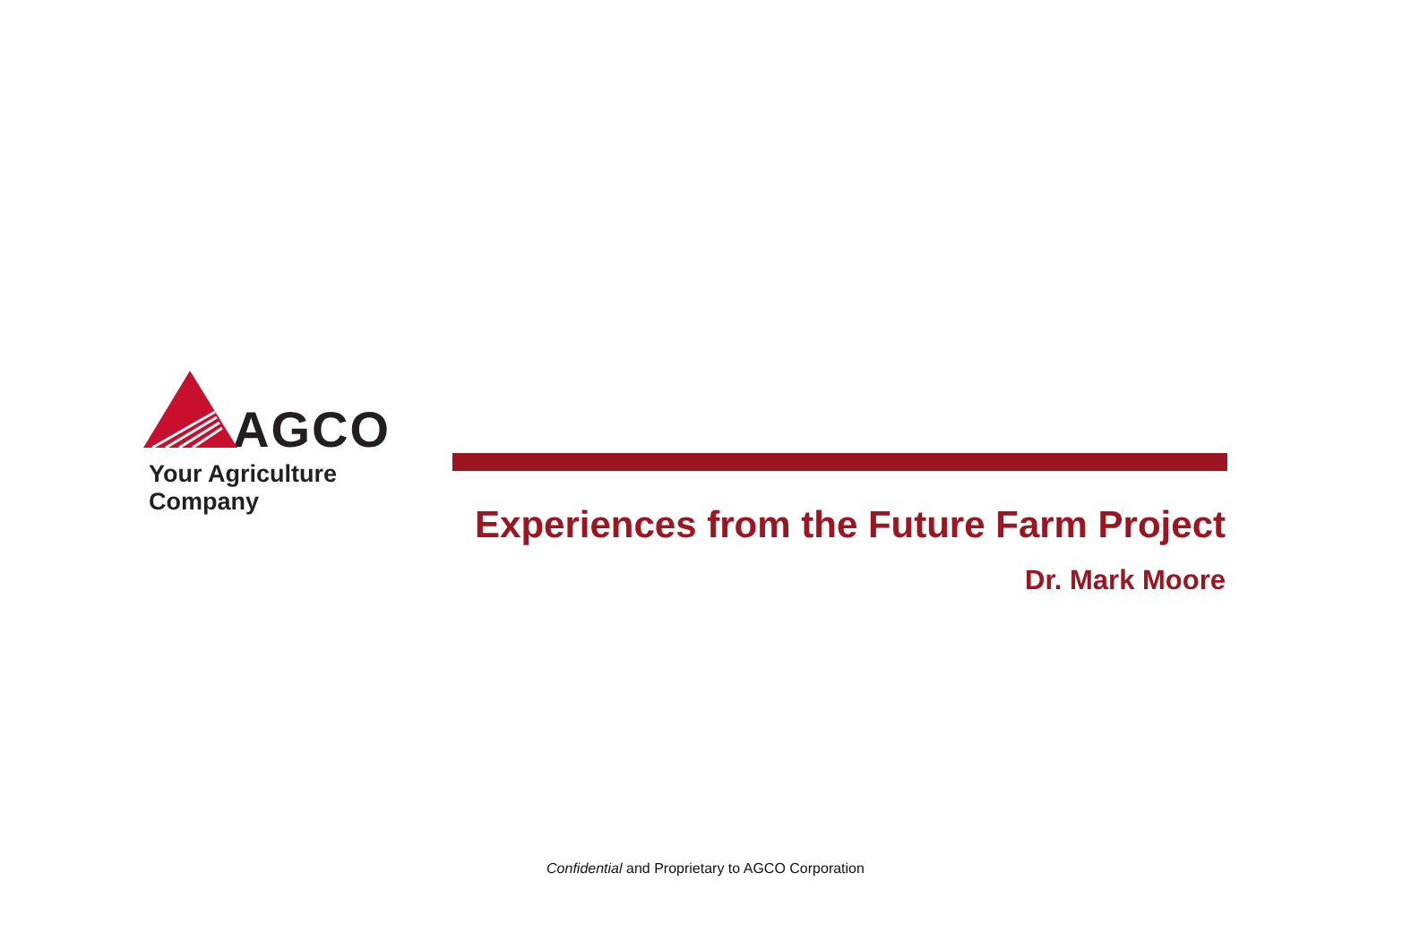AGCO
Your Agriculture Company
Experiences from the Future Farm Project
Dr. Mark Moore
Confidential and Proprietary to AGCO Corporation